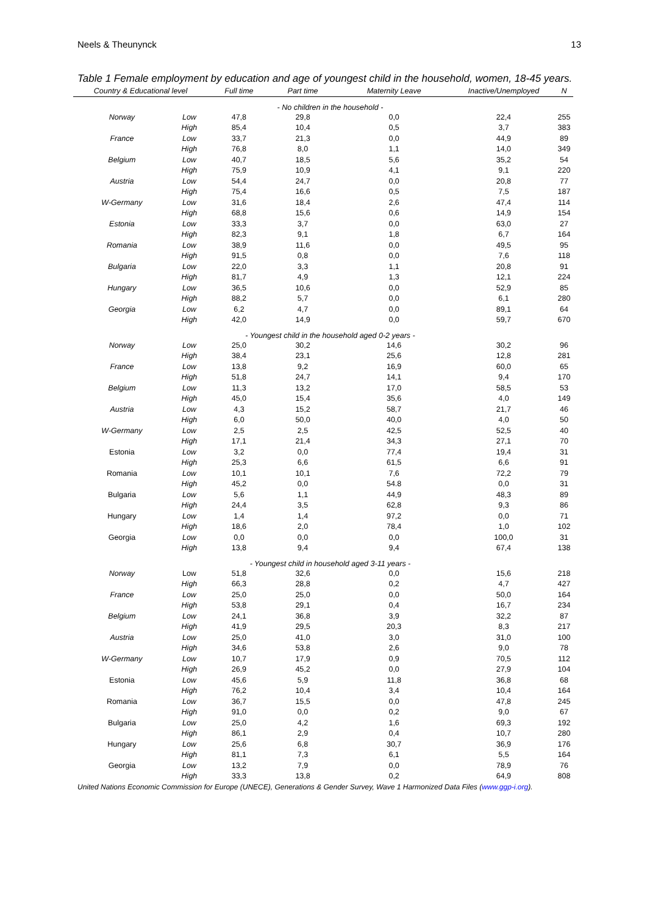Neels & Theunynck 13
Table 1 Female employment by education and age of youngest child in the household, women, 18-45 years.
| Country & Educational level | | Full time | Part time | Maternity Leave | Inactive/Unemployed | N |
| --- | --- | --- | --- | --- | --- | --- |
| | | - No children in the household - | | | | |
| Norway | Low | 47,8 | 29,8 | 0,0 | 22,4 | 255 |
| | High | 85,4 | 10,4 | 0,5 | 3,7 | 383 |
| France | Low | 33,7 | 21,3 | 0,0 | 44,9 | 89 |
| | High | 76,8 | 8,0 | 1,1 | 14,0 | 349 |
| Belgium | Low | 40,7 | 18,5 | 5,6 | 35,2 | 54 |
| | High | 75,9 | 10,9 | 4,1 | 9,1 | 220 |
| Austria | Low | 54,4 | 24,7 | 0,0 | 20,8 | 77 |
| | High | 75,4 | 16,6 | 0,5 | 7,5 | 187 |
| W-Germany | Low | 31,6 | 18,4 | 2,6 | 47,4 | 114 |
| | High | 68,8 | 15,6 | 0,6 | 14,9 | 154 |
| Estonia | Low | 33,3 | 3,7 | 0,0 | 63,0 | 27 |
| | High | 82,3 | 9,1 | 1,8 | 6,7 | 164 |
| Romania | Low | 38,9 | 11,6 | 0,0 | 49,5 | 95 |
| | High | 91,5 | 0,8 | 0,0 | 7,6 | 118 |
| Bulgaria | Low | 22,0 | 3,3 | 1,1 | 20,8 | 91 |
| | High | 81,7 | 4,9 | 1,3 | 12,1 | 224 |
| Hungary | Low | 36,5 | 10,6 | 0,0 | 52,9 | 85 |
| | High | 88,2 | 5,7 | 0,0 | 6,1 | 280 |
| Georgia | Low | 6,2 | 4,7 | 0,0 | 89,1 | 64 |
| | High | 42,0 | 14,9 | 0,0 | 59,7 | 670 |
| | | - Youngest child in the household aged 0-2 years - | | | | |
| Norway | Low | 25,0 | 30,2 | 14,6 | 30,2 | 96 |
| | High | 38,4 | 23,1 | 25,6 | 12,8 | 281 |
| France | Low | 13,8 | 9,2 | 16,9 | 60,0 | 65 |
| | High | 51,8 | 24,7 | 14,1 | 9,4 | 170 |
| Belgium | Low | 11,3 | 13,2 | 17,0 | 58,5 | 53 |
| | High | 45,0 | 15,4 | 35,6 | 4,0 | 149 |
| Austria | Low | 4,3 | 15,2 | 58,7 | 21,7 | 46 |
| | High | 6,0 | 50,0 | 40,0 | 4,0 | 50 |
| W-Germany | Low | 2,5 | 2,5 | 42,5 | 52,5 | 40 |
| | High | 17,1 | 21,4 | 34,3 | 27,1 | 70 |
| Estonia | Low | 3,2 | 0,0 | 77,4 | 19,4 | 31 |
| | High | 25,3 | 6,6 | 61,5 | 6,6 | 91 |
| Romania | Low | 10,1 | 10,1 | 7,6 | 72,2 | 79 |
| | High | 45,2 | 0,0 | 54.8 | 0,0 | 31 |
| Bulgaria | Low | 5,6 | 1,1 | 44,9 | 48,3 | 89 |
| | High | 24,4 | 3,5 | 62,8 | 9,3 | 86 |
| Hungary | Low | 1,4 | 1,4 | 97,2 | 0,0 | 71 |
| | High | 18,6 | 2,0 | 78,4 | 1,0 | 102 |
| Georgia | Low | 0,0 | 0,0 | 0,0 | 100,0 | 31 |
| | High | 13,8 | 9,4 | 9,4 | 67,4 | 138 |
| | | - Youngest child in household aged 3-11 years - | | | | |
| Norway | Low | 51,8 | 32,6 | 0,0 | 15,6 | 218 |
| | High | 66,3 | 28,8 | 0,2 | 4,7 | 427 |
| France | Low | 25,0 | 25,0 | 0,0 | 50,0 | 164 |
| | High | 53,8 | 29,1 | 0,4 | 16,7 | 234 |
| Belgium | Low | 24,1 | 36,8 | 3,9 | 32,2 | 87 |
| | High | 41,9 | 29,5 | 20,3 | 8,3 | 217 |
| Austria | Low | 25,0 | 41,0 | 3,0 | 31,0 | 100 |
| | High | 34,6 | 53,8 | 2,6 | 9,0 | 78 |
| W-Germany | Low | 10,7 | 17,9 | 0,9 | 70,5 | 112 |
| | High | 26,9 | 45,2 | 0,0 | 27,9 | 104 |
| Estonia | Low | 45,6 | 5,9 | 11,8 | 36,8 | 68 |
| | High | 76,2 | 10,4 | 3,4 | 10,4 | 164 |
| Romania | Low | 36,7 | 15,5 | 0,0 | 47,8 | 245 |
| | High | 91,0 | 0,0 | 0,2 | 9,0 | 67 |
| Bulgaria | Low | 25,0 | 4,2 | 1,6 | 69,3 | 192 |
| | High | 86,1 | 2,9 | 0,4 | 10,7 | 280 |
| Hungary | Low | 25,6 | 6,8 | 30,7 | 36,9 | 176 |
| | High | 81,1 | 7,3 | 6,1 | 5,5 | 164 |
| Georgia | Low | 13,2 | 7,9 | 0,0 | 78,9 | 76 |
| | High | 33,3 | 13,8 | 0,2 | 64,9 | 808 |
United Nations Economic Commission for Europe (UNECE), Generations & Gender Survey, Wave 1 Harmonized Data Files (www.ggp-i.org).